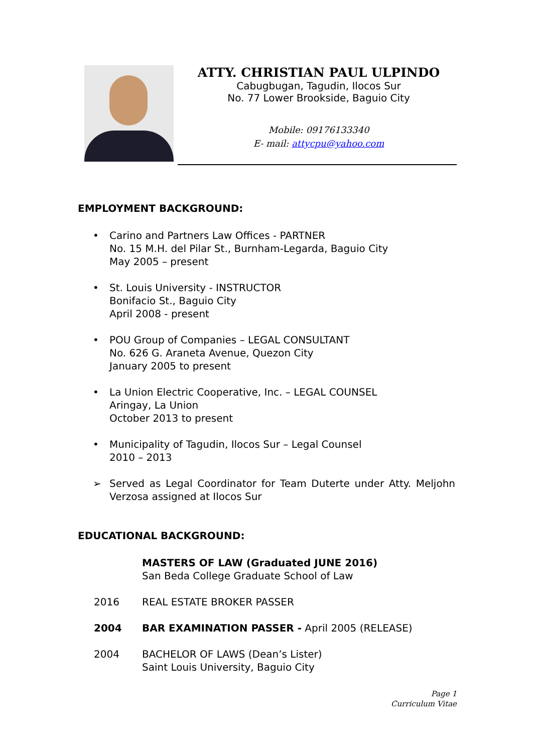ATTY. CHRISTIAN PAUL ULPINDO
Cabugbugan, Tagudin, Ilocos Sur
No. 77 Lower Brookside, Baguio City
Mobile: 09176133340
E- mail: attycpu@yahoo.com
EMPLOYMENT BACKGROUND:
• Carino and Partners Law Offices - PARTNER
No. 15 M.H. del Pilar St., Burnham-Legarda, Baguio City
May 2005 – present
• St. Louis University - INSTRUCTOR
Bonifacio St., Baguio City
April 2008 - present
• POU Group of Companies – LEGAL CONSULTANT
No. 626 G. Araneta Avenue, Quezon City
January 2005 to present
• La Union Electric Cooperative, Inc. – LEGAL COUNSEL
Aringay, La Union
October 2013 to present
• Municipality of Tagudin, Ilocos Sur – Legal Counsel
2010 – 2013
➢ Served as Legal Coordinator for Team Duterte under Atty. Meljohn Verzosa assigned at Ilocos Sur
EDUCATIONAL BACKGROUND:
MASTERS OF LAW (Graduated JUNE 2016)
San Beda College Graduate School of Law
2016 REAL ESTATE BROKER PASSER
2004 BAR EXAMINATION PASSER - April 2005 (RELEASE)
2004 BACHELOR OF LAWS (Dean’s Lister)
Saint Louis University, Baguio City
Page 1
Curriculum Vitae